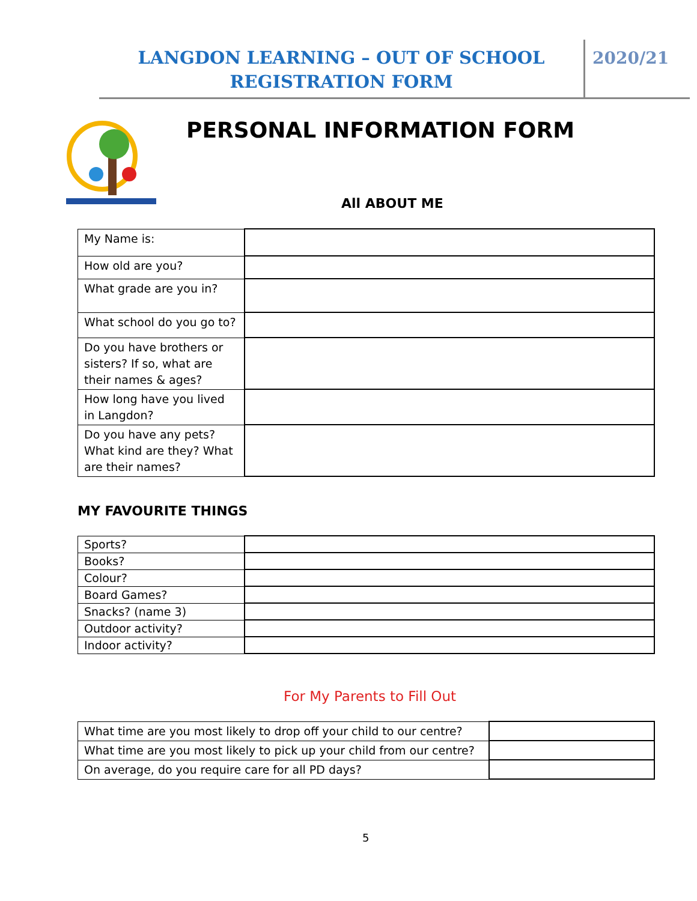LANGDON LEARNING – OUT OF SCHOOL
REGISTRATION FORM
2020/21
PERSONAL INFORMATION FORM
All ABOUT ME
| My Name is: | |
| How old are you? | |
| What grade are you in? | |
| What school do you go to? | |
| Do you have brothers or sisters? If so, what are their names & ages? | |
| How long have you lived in Langdon? | |
| Do you have any pets? What kind are they? What are their names? | |
MY FAVOURITE THINGS
| Sports? | |
| Books? | |
| Colour? | |
| Board Games? | |
| Snacks? (name 3) | |
| Outdoor activity? | |
| Indoor activity? | |
For My Parents to Fill Out
| What time are you most likely to drop off your child to our centre? | |
| What time are you most likely to pick up your child from our centre? | |
| On average, do you require care for all PD days? | |
5